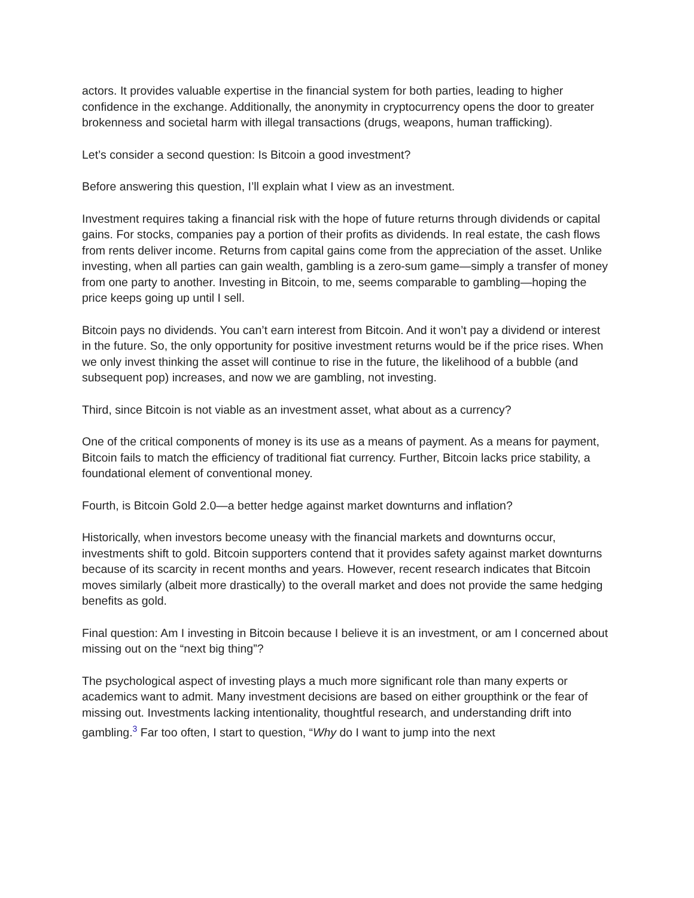actors. It provides valuable expertise in the financial system for both parties, leading to higher confidence in the exchange. Additionally, the anonymity in cryptocurrency opens the door to greater brokenness and societal harm with illegal transactions (drugs, weapons, human trafficking).
Let’s consider a second question: Is Bitcoin a good investment?
Before answering this question, I’ll explain what I view as an investment.
Investment requires taking a financial risk with the hope of future returns through dividends or capital gains. For stocks, companies pay a portion of their profits as dividends. In real estate, the cash flows from rents deliver income. Returns from capital gains come from the appreciation of the asset. Unlike investing, when all parties can gain wealth, gambling is a zero-sum game—simply a transfer of money from one party to another. Investing in Bitcoin, to me, seems comparable to gambling—hoping the price keeps going up until I sell.
Bitcoin pays no dividends. You can’t earn interest from Bitcoin. And it won’t pay a dividend or interest in the future. So, the only opportunity for positive investment returns would be if the price rises. When we only invest thinking the asset will continue to rise in the future, the likelihood of a bubble (and subsequent pop) increases, and now we are gambling, not investing.
Third, since Bitcoin is not viable as an investment asset, what about as a currency?
One of the critical components of money is its use as a means of payment. As a means for payment, Bitcoin fails to match the efficiency of traditional fiat currency. Further, Bitcoin lacks price stability, a foundational element of conventional money.
Fourth, is Bitcoin Gold 2.0—a better hedge against market downturns and inflation?
Historically, when investors become uneasy with the financial markets and downturns occur, investments shift to gold. Bitcoin supporters contend that it provides safety against market downturns because of its scarcity in recent months and years. However, recent research indicates that Bitcoin moves similarly (albeit more drastically) to the overall market and does not provide the same hedging benefits as gold.
Final question: Am I investing in Bitcoin because I believe it is an investment, or am I concerned about missing out on the “next big thing”?
The psychological aspect of investing plays a much more significant role than many experts or academics want to admit. Many investment decisions are based on either groupthink or the fear of missing out. Investments lacking intentionality, thoughtful research, and understanding drift into gambling.<sup>3</sup> Far too often, I start to question, “Why do I want to jump into the next